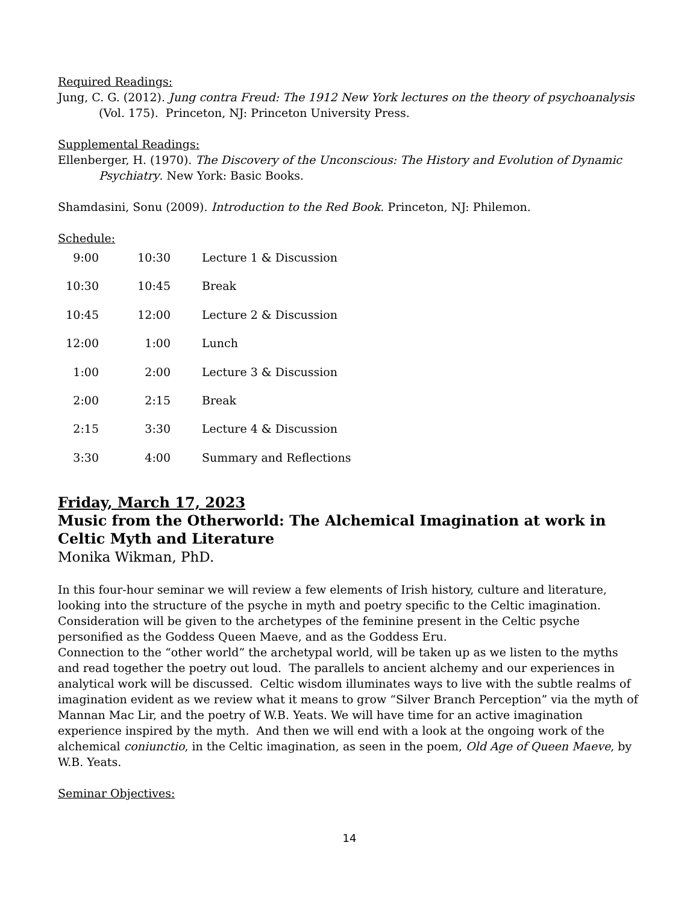Required Readings:
Jung, C. G. (2012). Jung contra Freud: The 1912 New York lectures on the theory of psychoanalysis (Vol. 175). Princeton, NJ: Princeton University Press.
Supplemental Readings:
Ellenberger, H. (1970). The Discovery of the Unconscious: The History and Evolution of Dynamic Psychiatry. New York: Basic Books.
Shamdasini, Sonu (2009). Introduction to the Red Book. Princeton, NJ: Philemon.
Schedule:
| 9:00 | 10:30 | Lecture 1 & Discussion |
| 10:30 | 10:45 | Break |
| 10:45 | 12:00 | Lecture 2 & Discussion |
| 12:00 | 1:00 | Lunch |
| 1:00 | 2:00 | Lecture 3 & Discussion |
| 2:00 | 2:15 | Break |
| 2:15 | 3:30 | Lecture 4 & Discussion |
| 3:30 | 4:00 | Summary and Reflections |
Friday, March 17, 2023
Music from the Otherworld: The Alchemical Imagination at work in Celtic Myth and Literature
Monika Wikman, PhD.
In this four-hour seminar we will review a few elements of Irish history, culture and literature, looking into the structure of the psyche in myth and poetry specific to the Celtic imagination. Consideration will be given to the archetypes of the feminine present in the Celtic psyche personified as the Goddess Queen Maeve, and as the Goddess Eru.
Connection to the “other world” the archetypal world, will be taken up as we listen to the myths and read together the poetry out loud. The parallels to ancient alchemy and our experiences in analytical work will be discussed. Celtic wisdom illuminates ways to live with the subtle realms of imagination evident as we review what it means to grow “Silver Branch Perception” via the myth of Mannan Mac Lir, and the poetry of W.B. Yeats. We will have time for an active imagination experience inspired by the myth. And then we will end with a look at the ongoing work of the alchemical coniunctio, in the Celtic imagination, as seen in the poem, Old Age of Queen Maeve, by W.B. Yeats.
Seminar Objectives:
14